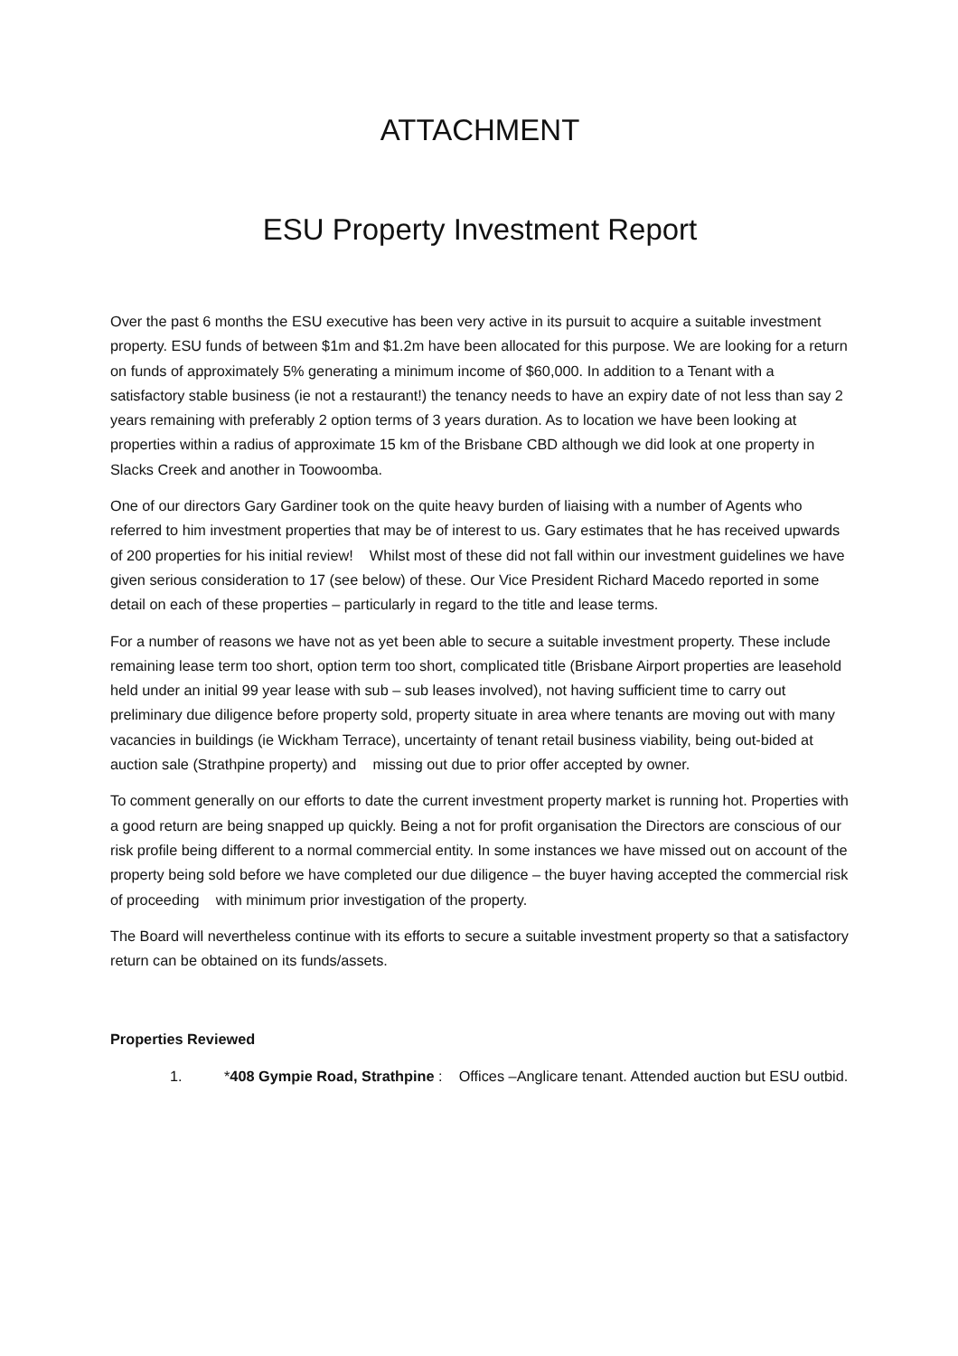ATTACHMENT
ESU Property Investment Report
Over the past 6 months the ESU executive has been very active in its pursuit to acquire a suitable investment property. ESU funds of between $1m and $1.2m have been allocated for this purpose. We are looking for a return on funds of approximately 5% generating a minimum income of $60,000. In addition to a Tenant with a satisfactory stable business (ie not a restaurant!) the tenancy needs to have an expiry date of not less than say 2 years remaining with preferably 2 option terms of 3 years duration. As to location we have been looking at properties within a radius of approximate 15 km of the Brisbane CBD although we did look at one property in Slacks Creek and another in Toowoomba.
One of our directors Gary Gardiner took on the quite heavy burden of liaising with a number of Agents who referred to him investment properties that may be of interest to us. Gary estimates that he has received upwards of 200 properties for his initial review! Whilst most of these did not fall within our investment guidelines we have given serious consideration to 17 (see below) of these. Our Vice President Richard Macedo reported in some detail on each of these properties – particularly in regard to the title and lease terms.
For a number of reasons we have not as yet been able to secure a suitable investment property. These include remaining lease term too short, option term too short, complicated title (Brisbane Airport properties are leasehold held under an initial 99 year lease with sub – sub leases involved), not having sufficient time to carry out preliminary due diligence before property sold, property situate in area where tenants are moving out with many vacancies in buildings (ie Wickham Terrace), uncertainty of tenant retail business viability, being out-bided at auction sale (Strathpine property) and missing out due to prior offer accepted by owner.
To comment generally on our efforts to date the current investment property market is running hot. Properties with a good return are being snapped up quickly. Being a not for profit organisation the Directors are conscious of our risk profile being different to a normal commercial entity. In some instances we have missed out on account of the property being sold before we have completed our due diligence – the buyer having accepted the commercial risk of proceeding with minimum prior investigation of the property.
The Board will nevertheless continue with its efforts to secure a suitable investment property so that a satisfactory return can be obtained on its funds/assets.
Properties Reviewed
1. *408 Gympie Road, Strathpine : Offices –Anglicare tenant. Attended auction but ESU outbid.